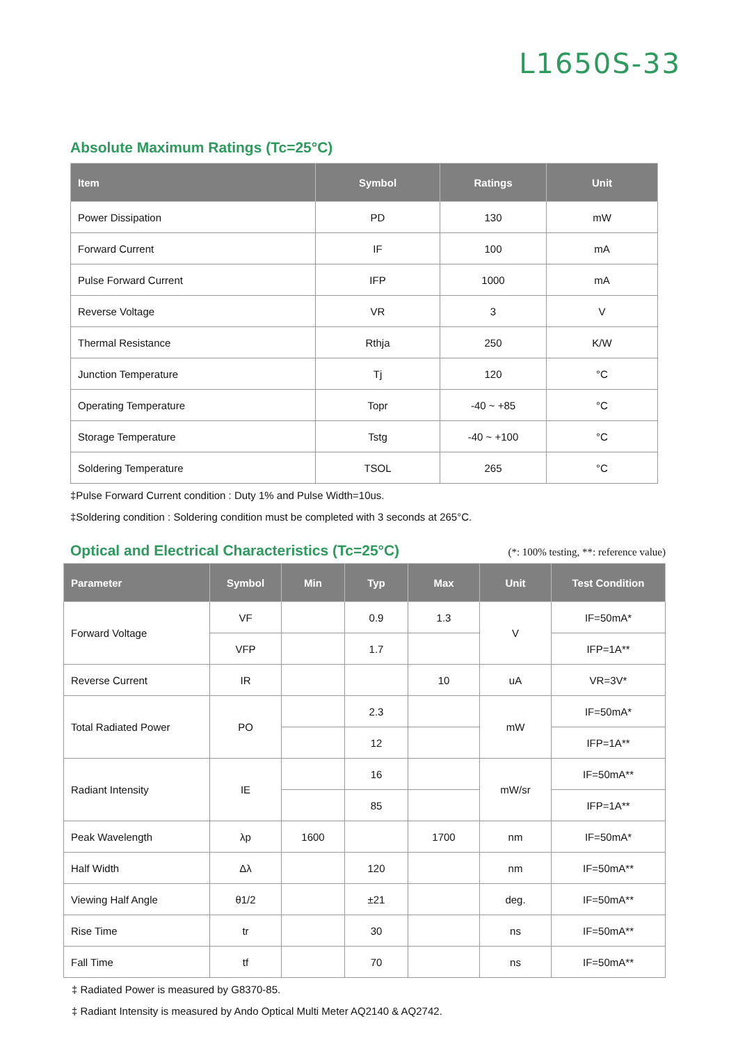L1650S-33
Absolute Maximum Ratings (Tc=25°C)
| Item | Symbol | Ratings | Unit |
| --- | --- | --- | --- |
| Power Dissipation | PD | 130 | mW |
| Forward Current | IF | 100 | mA |
| Pulse Forward Current | IFP | 1000 | mA |
| Reverse Voltage | VR | 3 | V |
| Thermal Resistance | Rthja | 250 | K/W |
| Junction Temperature | Tj | 120 | °C |
| Operating Temperature | Topr | -40 ~ +85 | °C |
| Storage Temperature | Tstg | -40 ~ +100 | °C |
| Soldering Temperature | TSOL | 265 | °C |
‡Pulse Forward Current condition : Duty 1% and Pulse Width=10us.
‡Soldering condition : Soldering condition must be completed with 3 seconds at 265°C.
Optical and Electrical Characteristics (Tc=25°C)
(*: 100% testing, **: reference value)
| Parameter | Symbol | Min | Typ | Max | Unit | Test Condition |
| --- | --- | --- | --- | --- | --- | --- |
| Forward Voltage | VF | | 0.9 | 1.3 | V | IF=50mA* |
| | VFP | | 1.7 | | | IFP=1A** |
| Reverse Current | IR | | | 10 | uA | VR=3V* |
| Total Radiated Power | PO | | 2.3 | | mW | IF=50mA* |
| | | | 12 | | | IFP=1A** |
| Radiant Intensity | IE | | 16 | | mW/sr | IF=50mA** |
| | | | 85 | | | IFP=1A** |
| Peak Wavelength | λp | 1600 | | 1700 | nm | IF=50mA* |
| Half Width | Δλ | | 120 | | nm | IF=50mA** |
| Viewing Half Angle | θ1/2 | | ±21 | | deg. | IF=50mA** |
| Rise Time | tr | | 30 | | ns | IF=50mA** |
| Fall Time | tf | | 70 | | ns | IF=50mA** |
‡ Radiated Power is measured by G8370-85.
‡ Radiant Intensity is measured by Ando Optical Multi Meter AQ2140 & AQ2742.